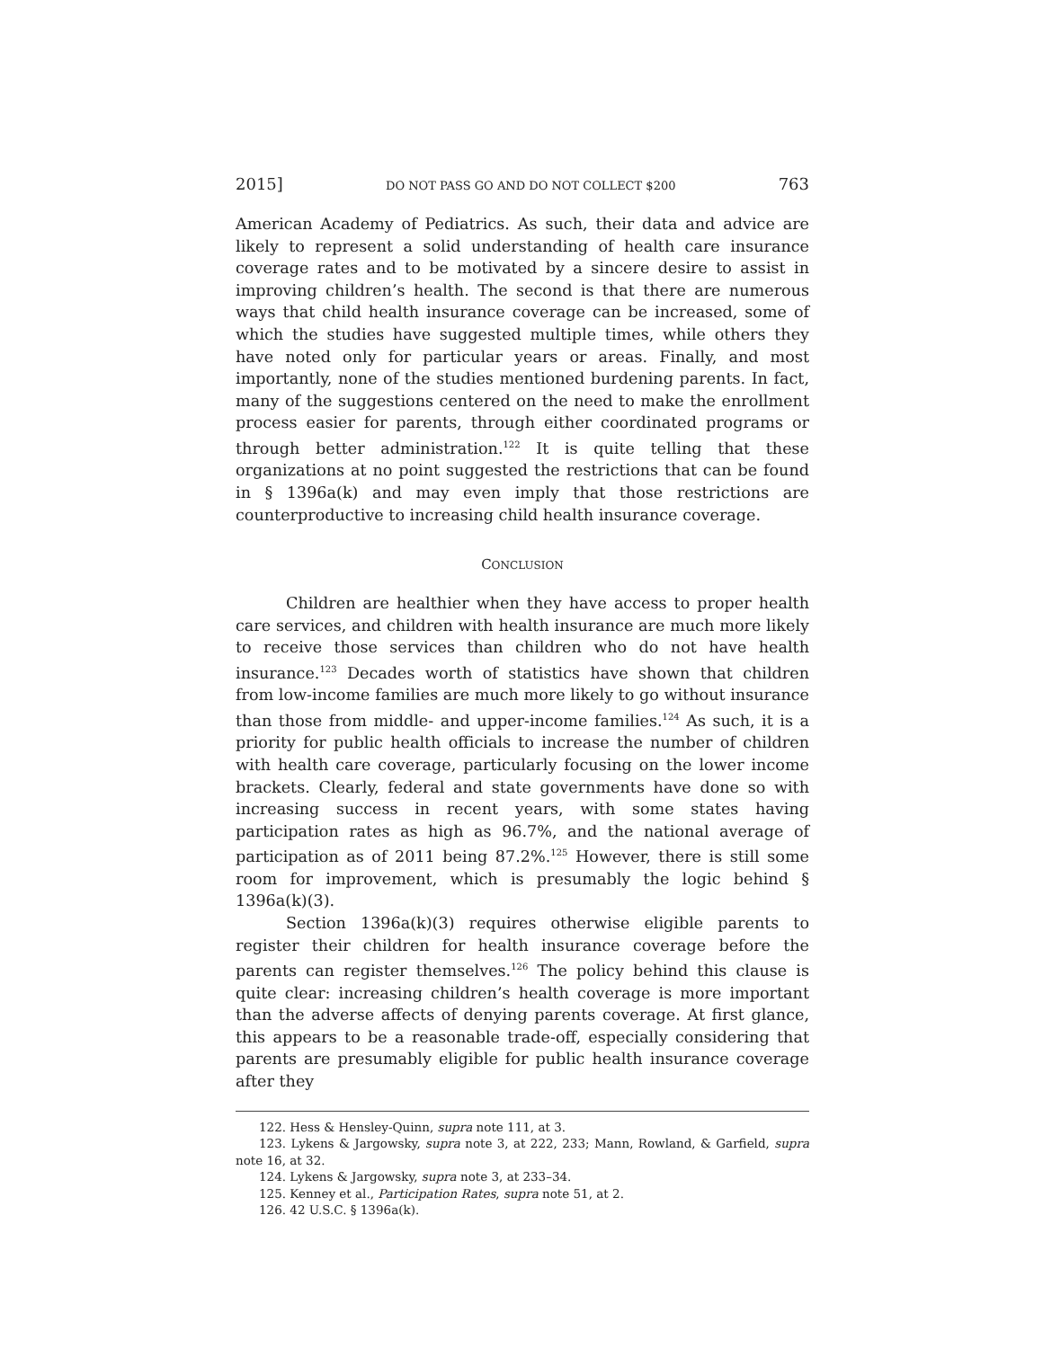2015] DO NOT PASS GO AND DO NOT COLLECT $200 763
American Academy of Pediatrics. As such, their data and advice are likely to represent a solid understanding of health care insurance coverage rates and to be motivated by a sincere desire to assist in improving children’s health. The second is that there are numerous ways that child health insurance coverage can be increased, some of which the studies have suggested multiple times, while others they have noted only for particular years or areas. Finally, and most importantly, none of the studies mentioned burdening parents. In fact, many of the suggestions centered on the need to make the enrollment process easier for parents, through either coordinated programs or through better administration.<sup>122</sup> It is quite telling that these organizations at no point suggested the restrictions that can be found in § 1396a(k) and may even imply that those restrictions are counterproductive to increasing child health insurance coverage.
CONCLUSION
Children are healthier when they have access to proper health care services, and children with health insurance are much more likely to receive those services than children who do not have health insurance.<sup>123</sup> Decades worth of statistics have shown that children from low-income families are much more likely to go without insurance than those from middle- and upper-income families.<sup>124</sup> As such, it is a priority for public health officials to increase the number of children with health care coverage, particularly focusing on the lower income brackets. Clearly, federal and state governments have done so with increasing success in recent years, with some states having participation rates as high as 96.7%, and the national average of participation as of 2011 being 87.2%.<sup>125</sup> However, there is still some room for improvement, which is presumably the logic behind § 1396a(k)(3).
Section 1396a(k)(3) requires otherwise eligible parents to register their children for health insurance coverage before the parents can register themselves.<sup>126</sup> The policy behind this clause is quite clear: increasing children’s health coverage is more important than the adverse affects of denying parents coverage. At first glance, this appears to be a reasonable trade-off, especially considering that parents are presumably eligible for public health insurance coverage after they
122. Hess & Hensley-Quinn, supra note 111, at 3.
123. Lykens & Jargowsky, supra note 3, at 222, 233; Mann, Rowland, & Garfield, supra note 16, at 32.
124. Lykens & Jargowsky, supra note 3, at 233–34.
125. Kenney et al., Participation Rates, supra note 51, at 2.
126. 42 U.S.C. § 1396a(k).